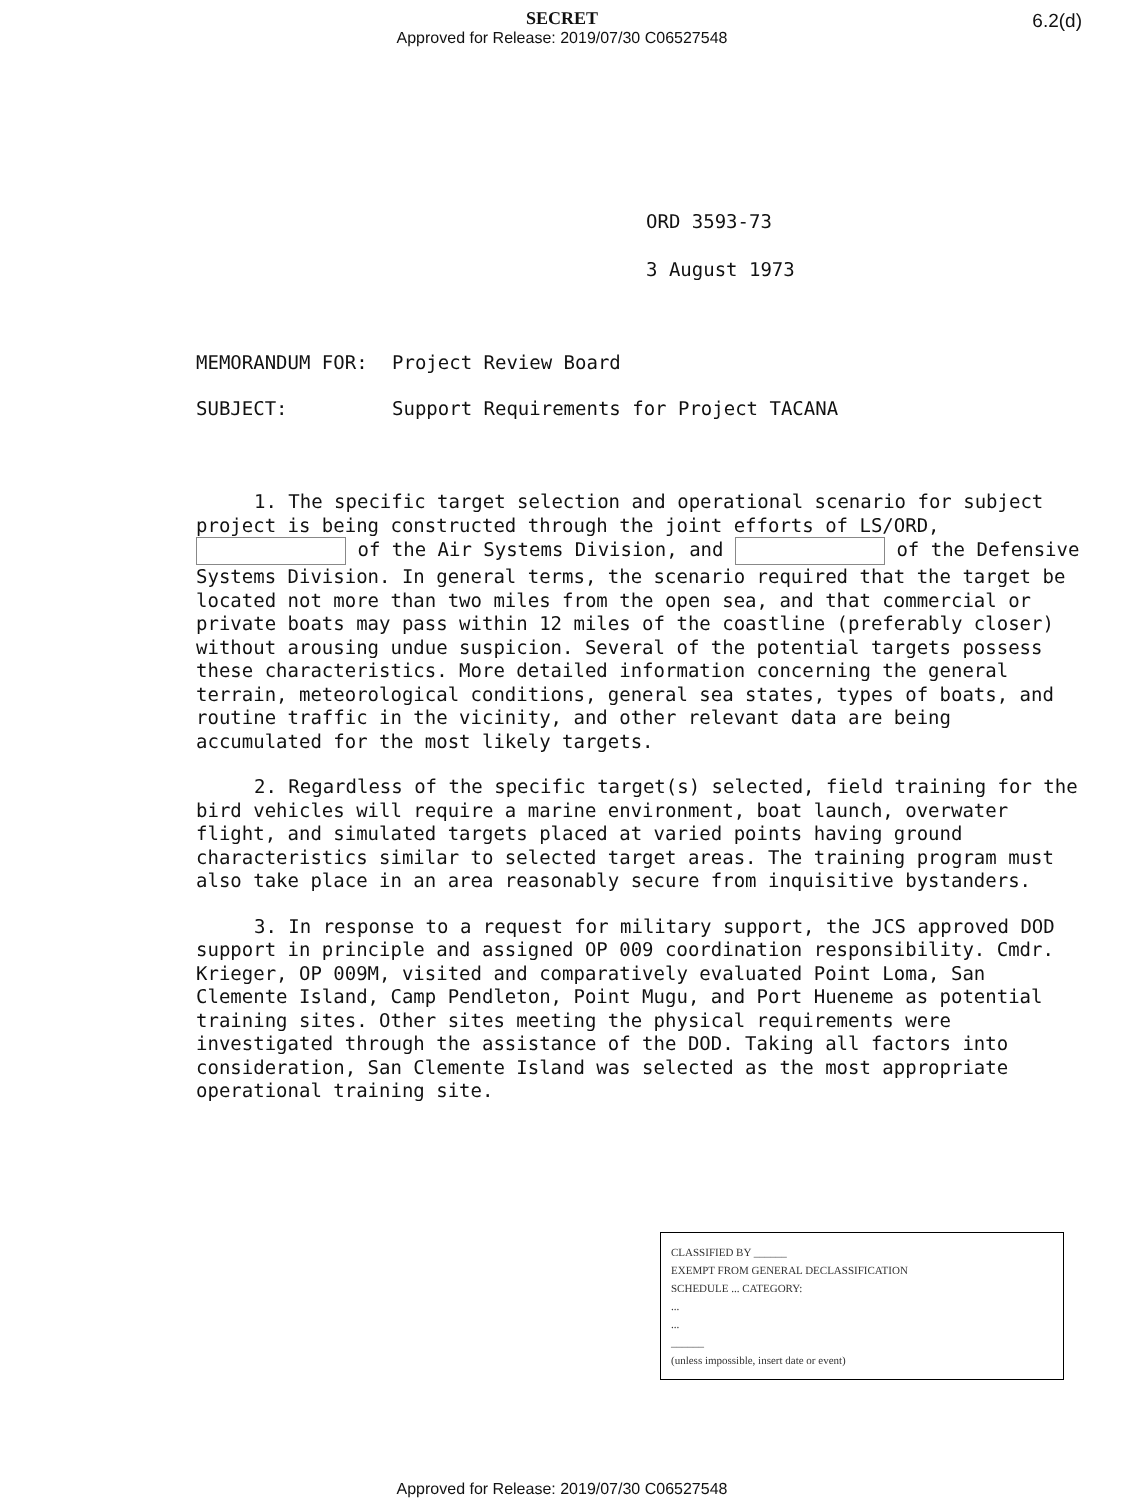SECRET
Approved for Release: 2019/07/30 C06527548
6.2(d)
ORD 3593-73
3 August 1973
MEMORANDUM FOR: Project Review Board
SUBJECT: Support Requirements for Project TACANA
1. The specific target selection and operational scenario for subject project is being constructed through the joint efforts of LS/ORD, of the Air Systems Division, and of the Defensive Systems Division. In general terms, the scenario required that the target be located not more than two miles from the open sea, and that commercial or private boats may pass within 12 miles of the coastline (preferably closer) without arousing undue suspicion. Several of the potential targets possess these characteristics. More detailed information concerning the general terrain, meteorological conditions, general sea states, types of boats, and routine traffic in the vicinity, and other relevant data are being accumulated for the most likely targets.
2. Regardless of the specific target(s) selected, field training for the bird vehicles will require a marine environment, boat launch, overwater flight, and simulated targets placed at varied points having ground characteristics similar to selected target areas. The training program must also take place in an area reasonably secure from inquisitive bystanders.
3. In response to a request for military support, the JCS approved DOD support in principle and assigned OP 009 coordination responsibility. Cmdr. Krieger, OP 009M, visited and comparatively evaluated Point Loma, San Clemente Island, Camp Pendleton, Point Mugu, and Port Hueneme as potential training sites. Other sites meeting the physical requirements were investigated through the assistance of the DOD. Taking all factors into consideration, San Clemente Island was selected as the most appropriate operational training site.
CLASSIFIED BY ______
EXEMPT FROM GENERAL DECLASSIFICATION
SCHEDULE ... CATEGORY:
...
...
______
(unless impossible, insert date or event)
Approved for Release: 2019/07/30 C06527548